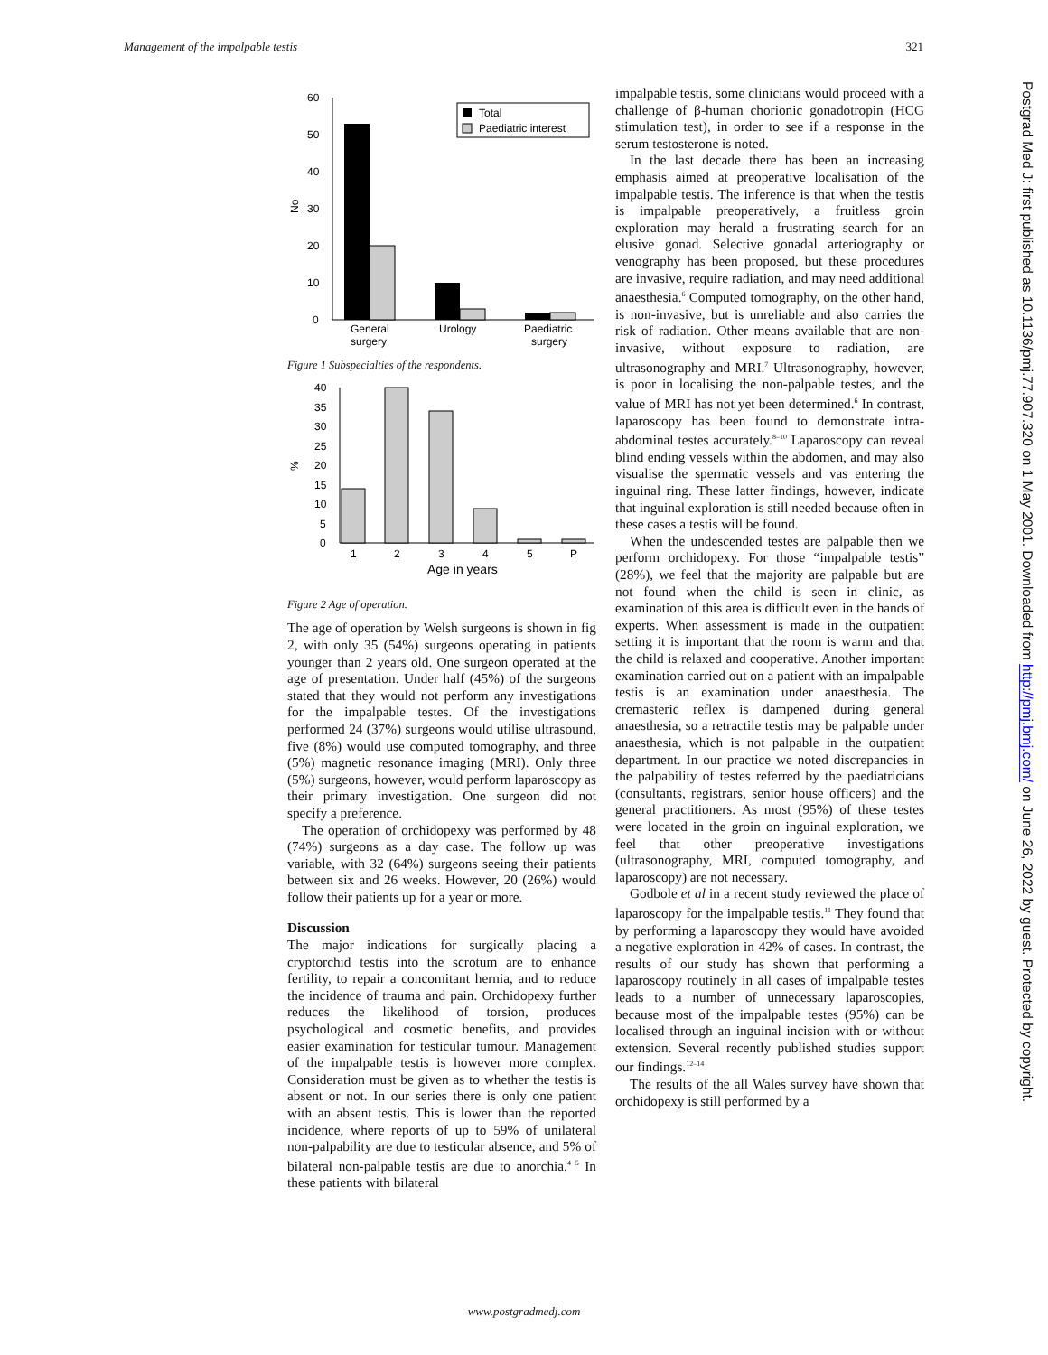Management of the impalpable testis 321
60
50
40
30
20
10
0
No
Total
Paediatric interest
General
surgery
Urology
Paediatric
surgery
Figure 1 Subspecialties of the respondents.
40
35
30
25
20
15
10
5
0
%
1
2
3
4
5
P
Age in years
Figure 2 Age of operation.
The age of operation by Welsh surgeons is shown in fig 2, with only 35 (54%) surgeons operating in patients younger than 2 years old. One surgeon operated at the age of presentation. Under half (45%) of the surgeons stated that they would not perform any investigations for the impalpable testes. Of the investigations performed 24 (37%) surgeons would utilise ultrasound, five (8%) would use computed tomography, and three (5%) magnetic resonance imaging (MRI). Only three (5%) surgeons, however, would perform laparoscopy as their primary investigation. One surgeon did not specify a preference.
The operation of orchidopexy was performed by 48 (74%) surgeons as a day case. The follow up was variable, with 32 (64%) surgeons seeing their patients between six and 26 weeks. However, 20 (26%) would follow their patients up for a year or more.
Discussion
The major indications for surgically placing a cryptorchid testis into the scrotum are to enhance fertility, to repair a concomitant hernia, and to reduce the incidence of trauma and pain. Orchidopexy further reduces the likelihood of torsion, produces psychological and cosmetic benefits, and provides easier examination for testicular tumour. Management of the impalpable testis is however more complex. Consideration must be given as to whether the testis is absent or not. In our series there is only one patient with an absent testis. This is lower than the reported incidence, where reports of up to 59% of unilateral non-palpability are due to testicular absence, and 5% of bilateral non-palpable testis are due to anorchia.<sup>4 5</sup> In these patients with bilateral
impalpable testis, some clinicians would proceed with a challenge of β-human chorionic gonadotropin (HCG stimulation test), in order to see if a response in the serum testosterone is noted.
In the last decade there has been an increasing emphasis aimed at preoperative localisation of the impalpable testis. The inference is that when the testis is impalpable preoperatively, a fruitless groin exploration may herald a frustrating search for an elusive gonad. Selective gonadal arteriography or venography has been proposed, but these procedures are invasive, require radiation, and may need additional anaesthesia.<sup>6</sup> Computed tomography, on the other hand, is non-invasive, but is unreliable and also carries the risk of radiation. Other means available that are non-invasive, without exposure to radiation, are ultrasonography and MRI.<sup>7</sup> Ultrasonography, however, is poor in localising the non-palpable testes, and the value of MRI has not yet been determined.<sup>6</sup> In contrast, laparoscopy has been found to demonstrate intra-abdominal testes accurately.<sup>8–10</sup> Laparoscopy can reveal blind ending vessels within the abdomen, and may also visualise the spermatic vessels and vas entering the inguinal ring. These latter findings, however, indicate that inguinal exploration is still needed because often in these cases a testis will be found.
When the undescended testes are palpable then we perform orchidopexy. For those “impalpable testis” (28%), we feel that the majority are palpable but are not found when the child is seen in clinic, as examination of this area is difficult even in the hands of experts. When assessment is made in the outpatient setting it is important that the room is warm and that the child is relaxed and cooperative. Another important examination carried out on a patient with an impalpable testis is an examination under anaesthesia. The cremasteric reflex is dampened during general anaesthesia, so a retractile testis may be palpable under anaesthesia, which is not palpable in the outpatient department. In our practice we noted discrepancies in the palpability of testes referred by the paediatricians (consultants, registrars, senior house officers) and the general practitioners. As most (95%) of these testes were located in the groin on inguinal exploration, we feel that other preoperative investigations (ultrasonography, MRI, computed tomography, and laparoscopy) are not necessary.
Godbole et al in a recent study reviewed the place of laparoscopy for the impalpable testis.<sup>11</sup> They found that by performing a laparoscopy they would have avoided a negative exploration in 42% of cases. In contrast, the results of our study has shown that performing a laparoscopy routinely in all cases of impalpable testes leads to a number of unnecessary laparoscopies, because most of the impalpable testes (95%) can be localised through an inguinal incision with or without extension. Several recently published studies support our findings.<sup>12–14</sup>
The results of the all Wales survey have shown that orchidopexy is still performed by a
Postgrad Med J: first published as 10.1136/pmj.77.907.320 on 1 May 2001. Downloaded from http://pmj.bmj.com/ on June 26, 2022 by guest. Protected by copyright.
www.postgradmedj.com